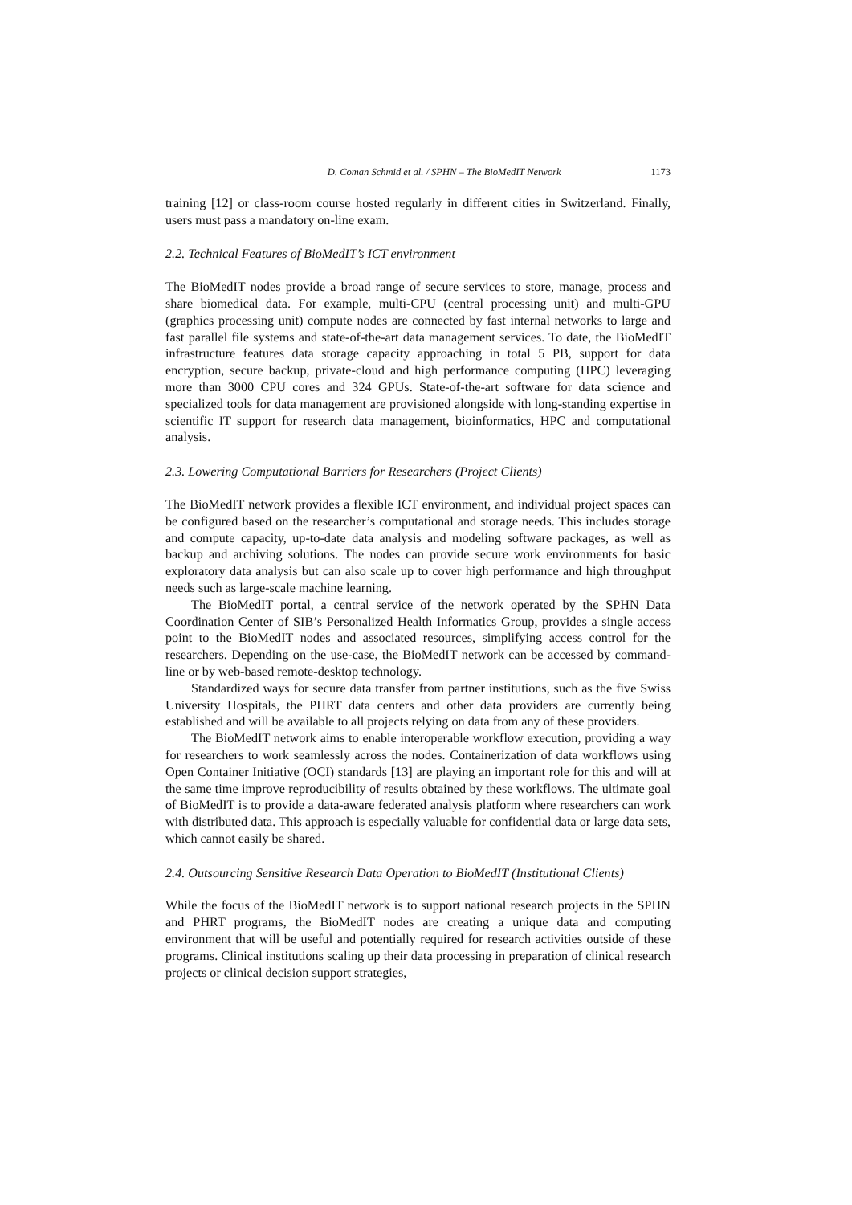D. Coman Schmid et al. / SPHN – The BioMedIT Network 1173
training [12] or class-room course hosted regularly in different cities in Switzerland. Finally, users must pass a mandatory on-line exam.
2.2. Technical Features of BioMedIT’s ICT environment
The BioMedIT nodes provide a broad range of secure services to store, manage, process and share biomedical data. For example, multi-CPU (central processing unit) and multi-GPU (graphics processing unit) compute nodes are connected by fast internal networks to large and fast parallel file systems and state-of-the-art data management services. To date, the BioMedIT infrastructure features data storage capacity approaching in total 5 PB, support for data encryption, secure backup, private-cloud and high performance computing (HPC) leveraging more than 3000 CPU cores and 324 GPUs. State-of-the-art software for data science and specialized tools for data management are provisioned alongside with long-standing expertise in scientific IT support for research data management, bioinformatics, HPC and computational analysis.
2.3. Lowering Computational Barriers for Researchers (Project Clients)
The BioMedIT network provides a flexible ICT environment, and individual project spaces can be configured based on the researcher’s computational and storage needs. This includes storage and compute capacity, up-to-date data analysis and modeling software packages, as well as backup and archiving solutions. The nodes can provide secure work environments for basic exploratory data analysis but can also scale up to cover high performance and high throughput needs such as large-scale machine learning.
The BioMedIT portal, a central service of the network operated by the SPHN Data Coordination Center of SIB’s Personalized Health Informatics Group, provides a single access point to the BioMedIT nodes and associated resources, simplifying access control for the researchers. Depending on the use-case, the BioMedIT network can be accessed by command-line or by web-based remote-desktop technology.
Standardized ways for secure data transfer from partner institutions, such as the five Swiss University Hospitals, the PHRT data centers and other data providers are currently being established and will be available to all projects relying on data from any of these providers.
The BioMedIT network aims to enable interoperable workflow execution, providing a way for researchers to work seamlessly across the nodes. Containerization of data workflows using Open Container Initiative (OCI) standards [13] are playing an important role for this and will at the same time improve reproducibility of results obtained by these workflows. The ultimate goal of BioMedIT is to provide a data-aware federated analysis platform where researchers can work with distributed data. This approach is especially valuable for confidential data or large data sets, which cannot easily be shared.
2.4. Outsourcing Sensitive Research Data Operation to BioMedIT (Institutional Clients)
While the focus of the BioMedIT network is to support national research projects in the SPHN and PHRT programs, the BioMedIT nodes are creating a unique data and computing environment that will be useful and potentially required for research activities outside of these programs. Clinical institutions scaling up their data processing in preparation of clinical research projects or clinical decision support strategies,